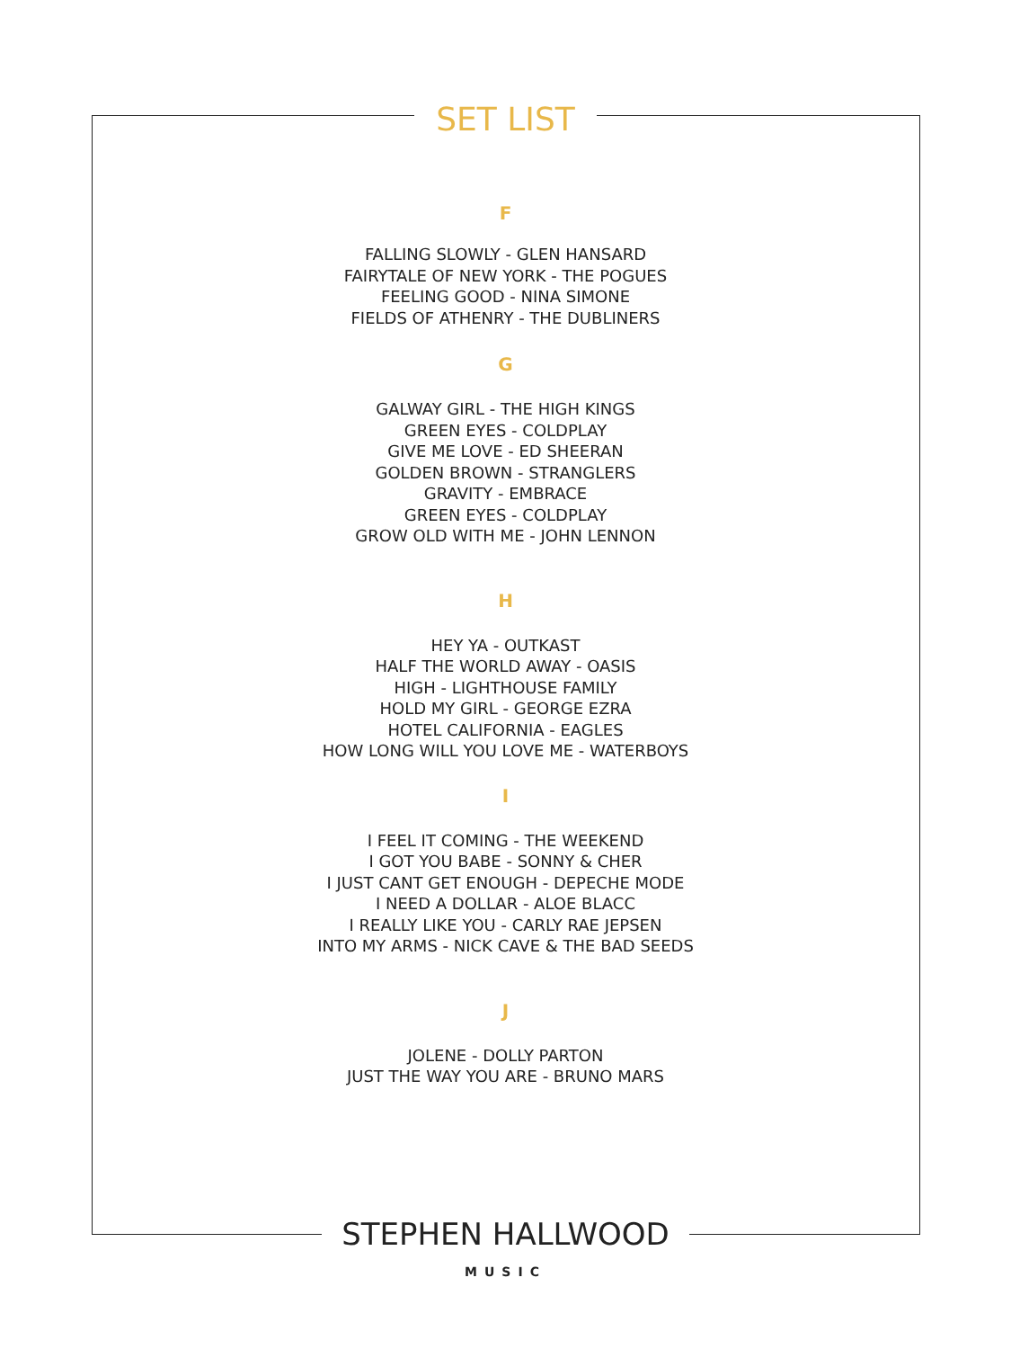SET LIST
F
FALLING SLOWLY - GLEN HANSARD
FAIRYTALE OF NEW YORK - THE POGUES
FEELING GOOD - NINA SIMONE
FIELDS OF ATHENRY - THE DUBLINERS
G
GALWAY GIRL - THE HIGH KINGS
GREEN EYES - COLDPLAY
GIVE ME LOVE - ED SHEERAN
GOLDEN BROWN - STRANGLERS
GRAVITY - EMBRACE
GREEN EYES - COLDPLAY
GROW OLD WITH ME - JOHN LENNON
H
HEY YA - OUTKAST
HALF THE WORLD AWAY - OASIS
HIGH - LIGHTHOUSE FAMILY
HOLD MY GIRL - GEORGE EZRA
HOTEL CALIFORNIA - EAGLES
HOW LONG WILL YOU LOVE ME - WATERBOYS
I
I FEEL IT COMING - THE WEEKEND
I GOT YOU BABE - SONNY & CHER
I JUST CANT GET ENOUGH - DEPECHE MODE
I NEED A DOLLAR - ALOE BLACC
I REALLY LIKE YOU - CARLY RAE JEPSEN
INTO MY ARMS - NICK CAVE & THE BAD SEEDS
J
JOLENE - DOLLY PARTON
JUST THE WAY YOU ARE - BRUNO MARS
STEPHEN HALLWOOD
MUSIC